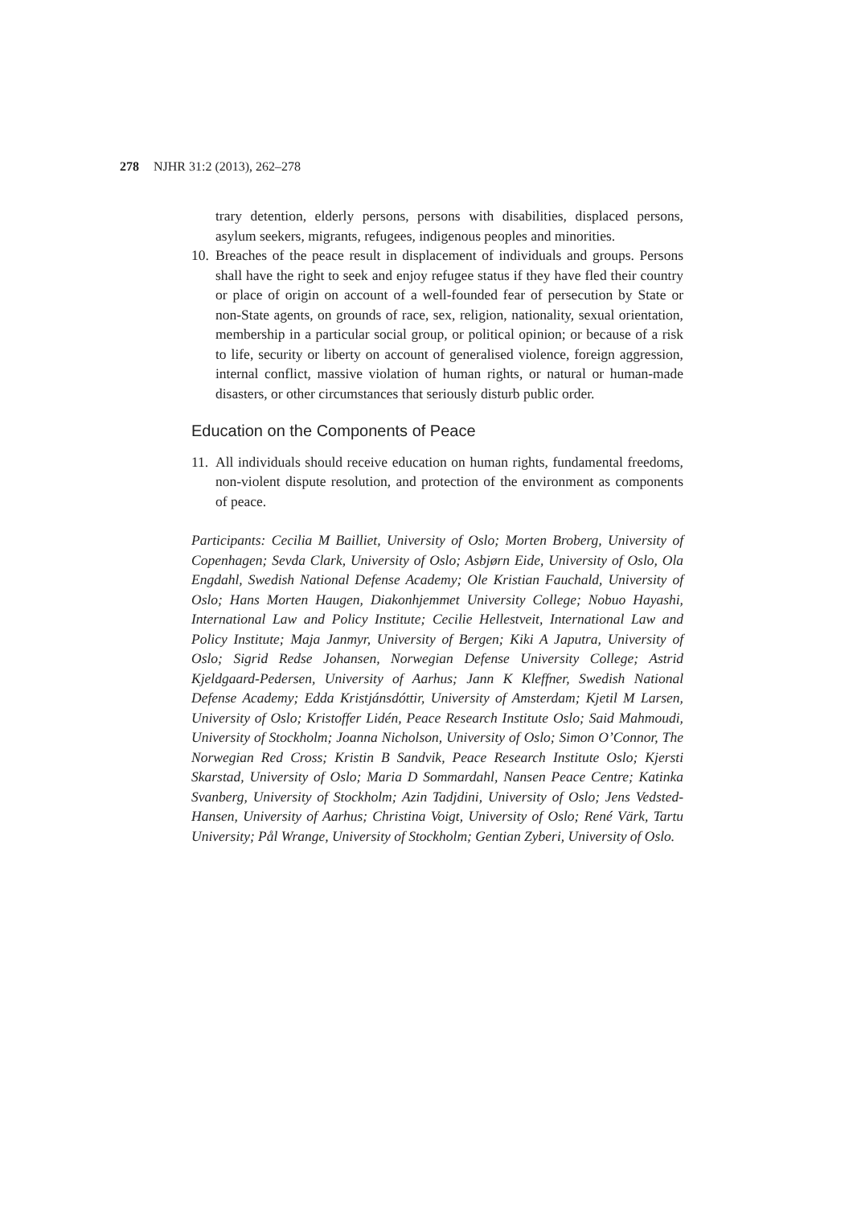278 NJHR 31:2 (2013), 262–278
trary detention, elderly persons, persons with disabilities, displaced persons, asylum seekers, migrants, refugees, indigenous peoples and minorities.
10. Breaches of the peace result in displacement of individuals and groups. Persons shall have the right to seek and enjoy refugee status if they have fled their country or place of origin on account of a well-founded fear of persecution by State or non-State agents, on grounds of race, sex, religion, nationality, sexual orientation, membership in a particular social group, or political opinion; or because of a risk to life, security or liberty on account of generalised violence, foreign aggression, internal conflict, massive violation of human rights, or natural or human-made disasters, or other circumstances that seriously disturb public order.
Education on the Components of Peace
11. All individuals should receive education on human rights, fundamental freedoms, non-violent dispute resolution, and protection of the environment as components of peace.
Participants: Cecilia M Bailliet, University of Oslo; Morten Broberg, University of Copenhagen; Sevda Clark, University of Oslo; Asbjørn Eide, University of Oslo, Ola Engdahl, Swedish National Defense Academy; Ole Kristian Fauchald, University of Oslo; Hans Morten Haugen, Diakonhjemmet University College; Nobuo Hayashi, International Law and Policy Institute; Cecilie Hellestveit, International Law and Policy Institute; Maja Janmyr, University of Bergen; Kiki A Japutra, University of Oslo; Sigrid Redse Johansen, Norwegian Defense University College; Astrid Kjeldgaard-Pedersen, University of Aarhus; Jann K Kleffner, Swedish National Defense Academy; Edda Kristjánsdóttir, University of Amsterdam; Kjetil M Larsen, University of Oslo; Kristoffer Lidén, Peace Research Institute Oslo; Said Mahmoudi, University of Stockholm; Joanna Nicholson, University of Oslo; Simon O’Connor, The Norwegian Red Cross; Kristin B Sandvik, Peace Research Institute Oslo; Kjersti Skarstad, University of Oslo; Maria D Sommardahl, Nansen Peace Centre; Katinka Svanberg, University of Stockholm; Azin Tadjdini, University of Oslo; Jens Vedsted-Hansen, University of Aarhus; Christina Voigt, University of Oslo; René Värk, Tartu University; Pål Wrange, University of Stockholm; Gentian Zyberi, University of Oslo.